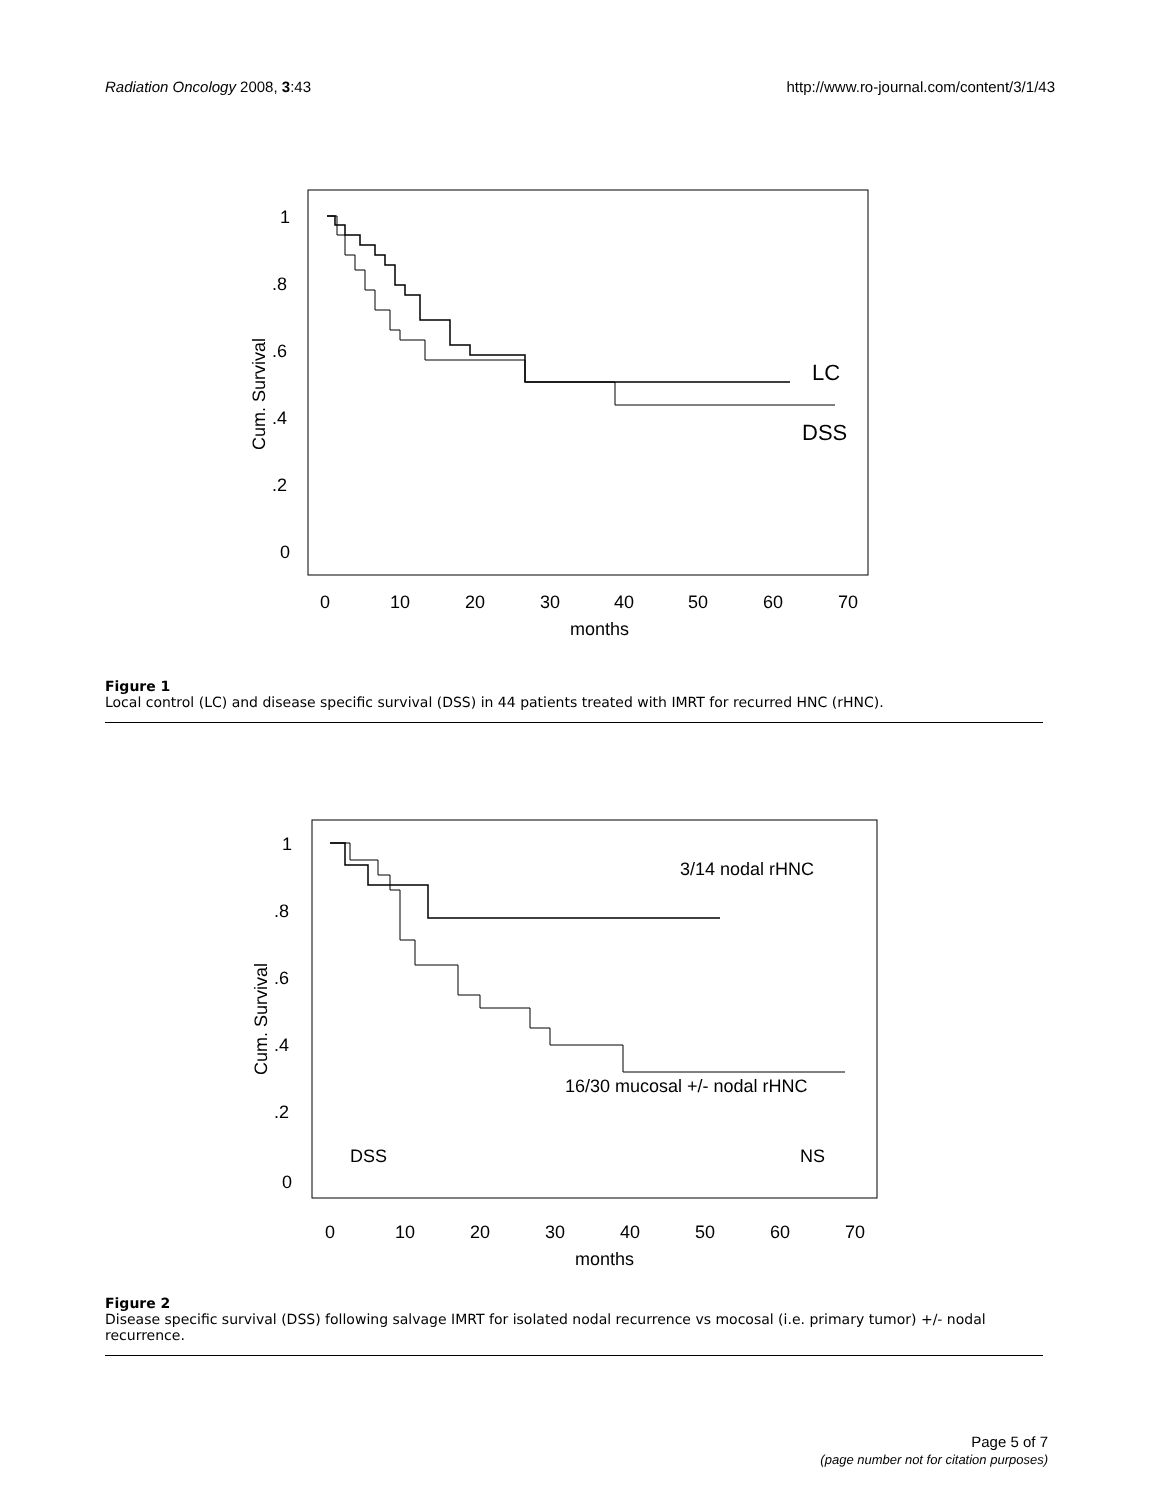Radiation Oncology 2008, 3:43 http://www.ro-journal.com/content/3/1/43
1
.8
.6
.4
.2
0
0
10
20
30
40
50
60
70
months
Cum. Survival
LC
DSS
Figure 1
Local control (LC) and disease specific survival (DSS) in 44 patients treated with IMRT for recurred HNC (rHNC).
1
.8
.6
.4
.2
0
0
10
20
30
40
50
60
70
months
3/14 nodal rHNC
16/30 mucosal +/- nodal rHNC
DSS
NS
Cum. Survival
Figure 2
Disease specific survival (DSS) following salvage IMRT for isolated nodal recurrence vs mocosal (i.e. primary tumor) +/- nodal recurrence.
Page 5 of 7
(page number not for citation purposes)